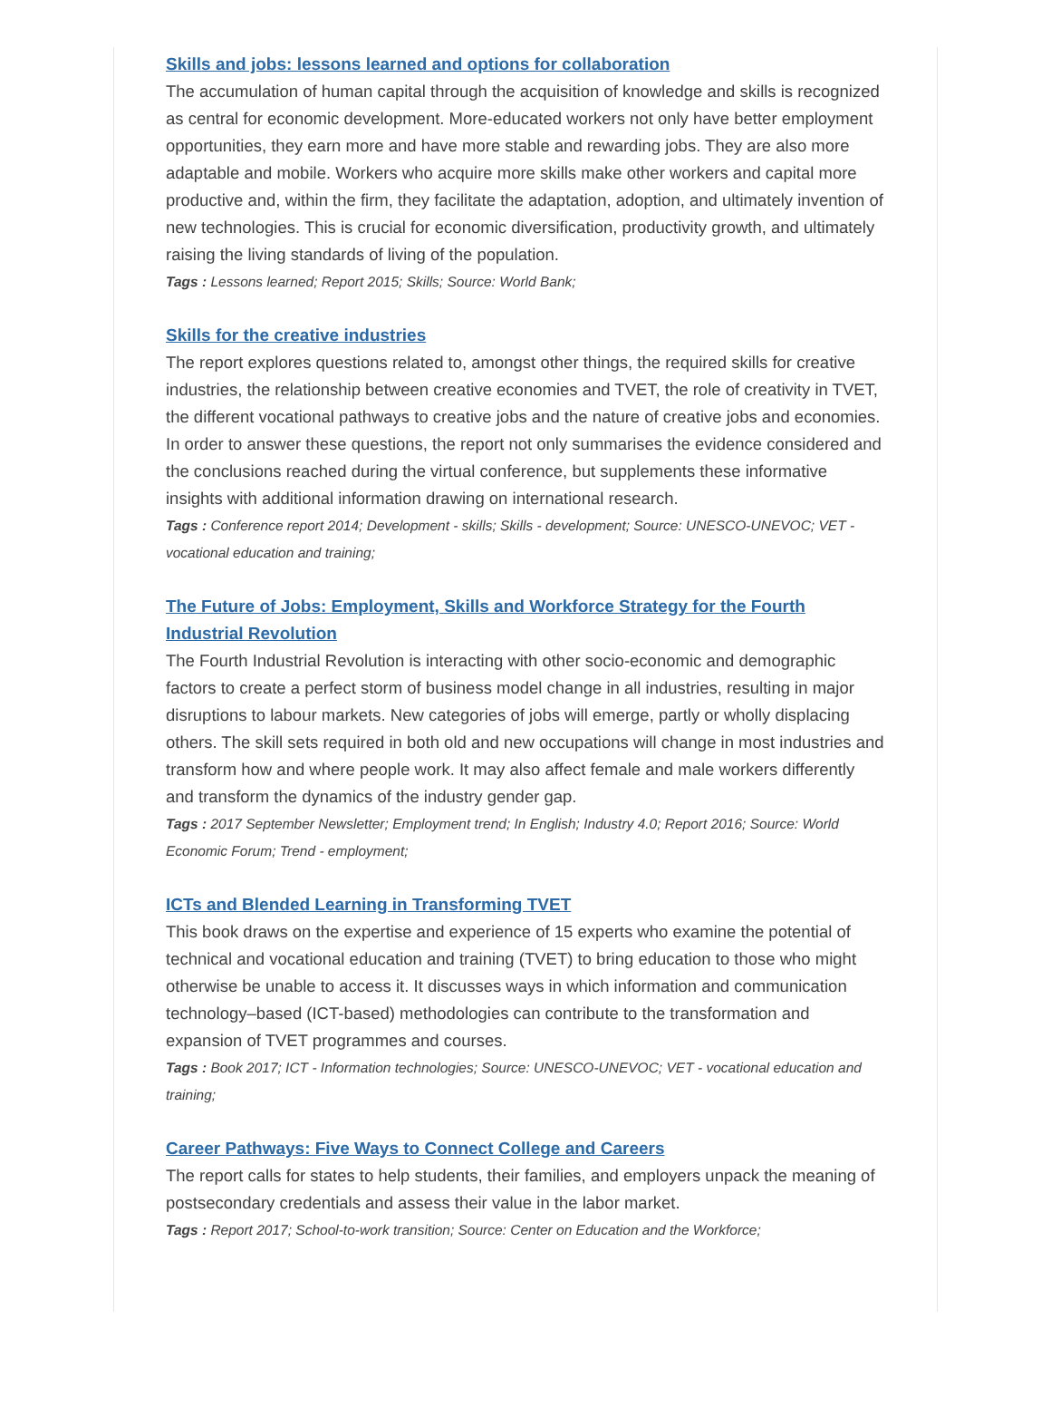Skills and jobs: lessons learned and options for collaboration
The accumulation of human capital through the acquisition of knowledge and skills is recognized as central for economic development. More-educated workers not only have better employment opportunities, they earn more and have more stable and rewarding jobs. They are also more adaptable and mobile. Workers who acquire more skills make other workers and capital more productive and, within the firm, they facilitate the adaptation, adoption, and ultimately invention of new technologies. This is crucial for economic diversification, productivity growth, and ultimately raising the living standards of living of the population.
Tags : Lessons learned; Report 2015; Skills; Source: World Bank;
Skills for the creative industries
The report explores questions related to, amongst other things, the required skills for creative industries, the relationship between creative economies and TVET, the role of creativity in TVET, the different vocational pathways to creative jobs and the nature of creative jobs and economies. In order to answer these questions, the report not only summarises the evidence considered and the conclusions reached during the virtual conference, but supplements these informative insights with additional information drawing on international research.
Tags : Conference report 2014; Development - skills; Skills - development; Source: UNESCO-UNEVOC; VET - vocational education and training;
The Future of Jobs: Employment, Skills and Workforce Strategy for the Fourth Industrial Revolution
The Fourth Industrial Revolution is interacting with other socio-economic and demographic factors to create a perfect storm of business model change in all industries, resulting in major disruptions to labour markets. New categories of jobs will emerge, partly or wholly displacing others. The skill sets required in both old and new occupations will change in most industries and transform how and where people work. It may also affect female and male workers differently and transform the dynamics of the industry gender gap.
Tags : 2017 September Newsletter; Employment trend; In English; Industry 4.0; Report 2016; Source: World Economic Forum; Trend - employment;
ICTs and Blended Learning in Transforming TVET
This book draws on the expertise and experience of 15 experts who examine the potential of technical and vocational education and training (TVET) to bring education to those who might otherwise be unable to access it. It discusses ways in which information and communication technology–based (ICT-based) methodologies can contribute to the transformation and expansion of TVET programmes and courses.
Tags : Book 2017; ICT - Information technologies; Source: UNESCO-UNEVOC; VET - vocational education and training;
Career Pathways: Five Ways to Connect College and Careers
The report calls for states to help students, their families, and employers unpack the meaning of postsecondary credentials and assess their value in the labor market.
Tags : Report 2017; School-to-work transition; Source: Center on Education and the Workforce;